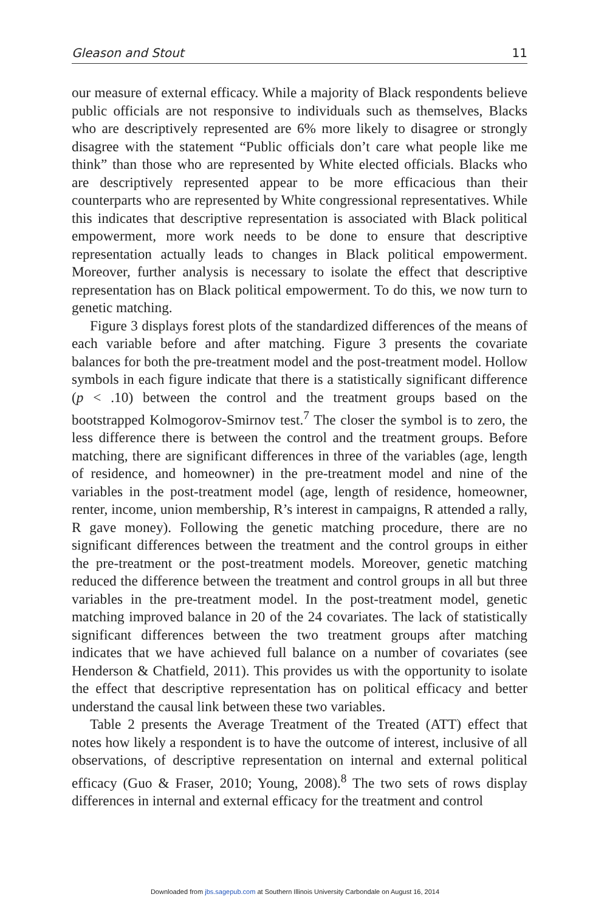Gleason and Stout 11
our measure of external efficacy. While a majority of Black respondents believe public officials are not responsive to individuals such as themselves, Blacks who are descriptively represented are 6% more likely to disagree or strongly disagree with the statement “Public officials don’t care what people like me think” than those who are represented by White elected officials. Blacks who are descriptively represented appear to be more efficacious than their counterparts who are represented by White congressional representatives. While this indicates that descriptive representation is associated with Black political empowerment, more work needs to be done to ensure that descriptive representation actually leads to changes in Black political empowerment. Moreover, further analysis is necessary to isolate the effect that descriptive representation has on Black political empowerment. To do this, we now turn to genetic matching.
Figure 3 displays forest plots of the standardized differences of the means of each variable before and after matching. Figure 3 presents the covariate balances for both the pre-treatment model and the post-treatment model. Hollow symbols in each figure indicate that there is a statistically significant difference (p < .10) between the control and the treatment groups based on the bootstrapped Kolmogorov-Smirnov test.<sup>7</sup> The closer the symbol is to zero, the less difference there is between the control and the treatment groups. Before matching, there are significant differences in three of the variables (age, length of residence, and homeowner) in the pre-treatment model and nine of the variables in the post-treatment model (age, length of residence, homeowner, renter, income, union membership, R’s interest in campaigns, R attended a rally, R gave money). Following the genetic matching procedure, there are no significant differences between the treatment and the control groups in either the pre-treatment or the post-treatment models. Moreover, genetic matching reduced the difference between the treatment and control groups in all but three variables in the pre-treatment model. In the post-treatment model, genetic matching improved balance in 20 of the 24 covariates. The lack of statistically significant differences between the two treatment groups after matching indicates that we have achieved full balance on a number of covariates (see Henderson & Chatfield, 2011). This provides us with the opportunity to isolate the effect that descriptive representation has on political efficacy and better understand the causal link between these two variables.
Table 2 presents the Average Treatment of the Treated (ATT) effect that notes how likely a respondent is to have the outcome of interest, inclusive of all observations, of descriptive representation on internal and external political efficacy (Guo & Fraser, 2010; Young, 2008).<sup>8</sup> The two sets of rows display differences in internal and external efficacy for the treatment and control
Downloaded from jbs.sagepub.com at Southern Illinois University Carbondale on August 16, 2014